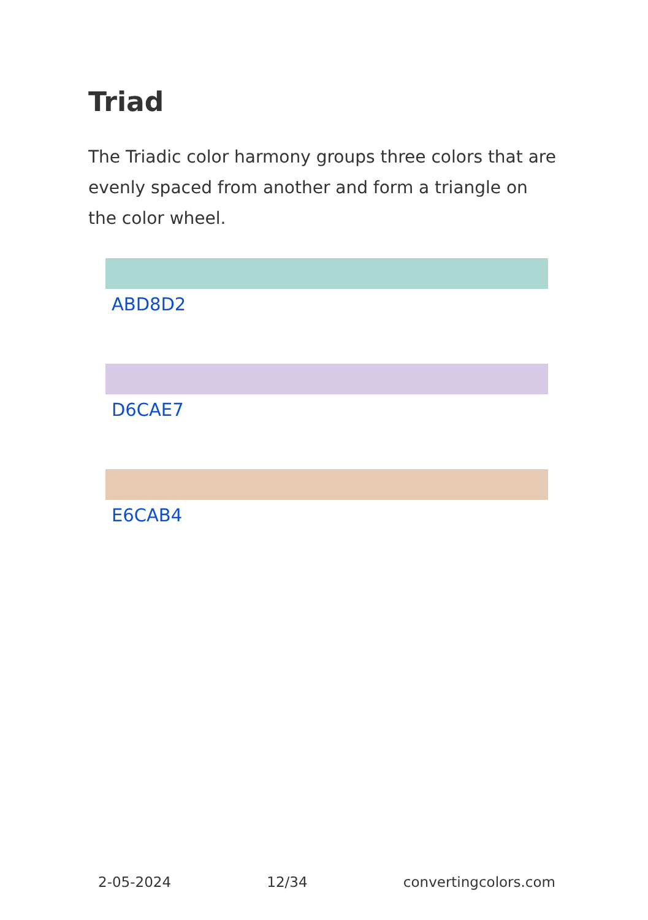Triad
The Triadic color harmony groups three colors that are evenly spaced from another and form a triangle on the color wheel.
ABD8D2
D6CAE7
E6CAB4
2-05-2024 12/34 convertingcolors.com